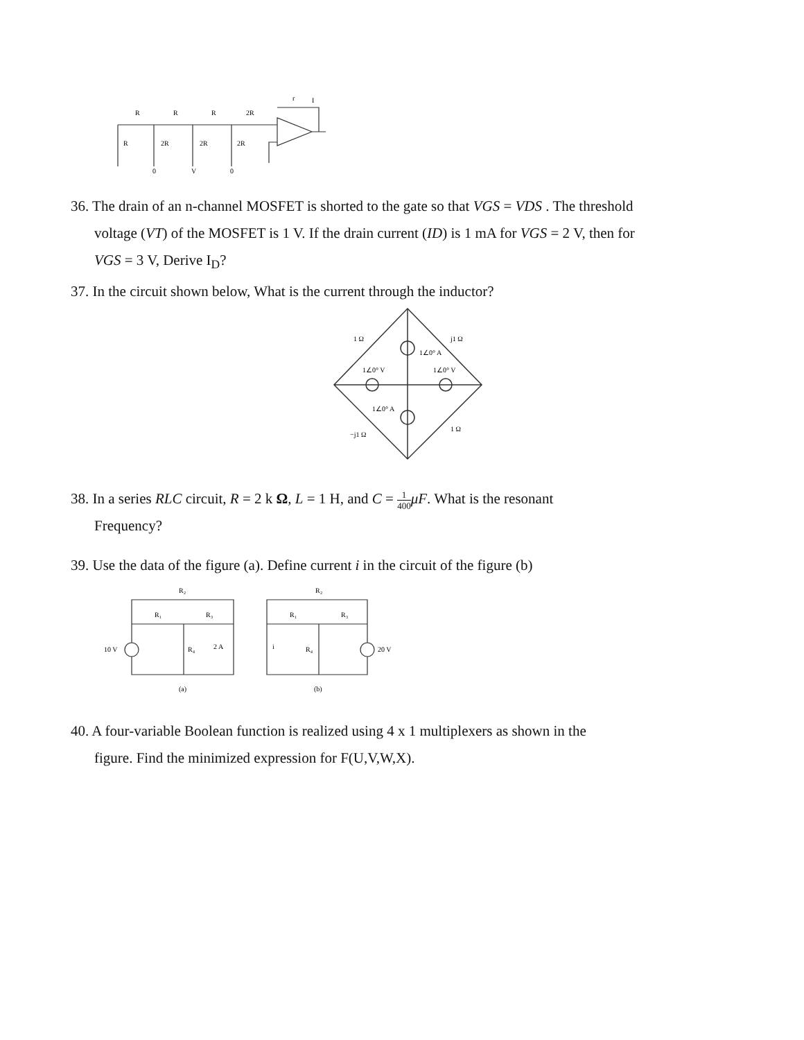R
R
R
2R
R
2R
2R
2R
0
V
0
r
I
36. The drain of an n-channel MOSFET is shorted to the gate so that VGS = VDS . The threshold
voltage (VT) of the MOSFET is 1 V. If the drain current (ID) is 1 mA for VGS = 2 V, then for
VGS = 3 V, Derive I<sub>D</sub>?
37. In the circuit shown below, What is the current through the inductor?
1 Ω
j1 Ω
1∠0° A
1∠0° V
1∠0° V
1∠0° A
−j1 Ω
1 Ω
38. In a series RLC circuit, R = 2 k Ω, L = 1 H, and C = 1 400 μF. What is the resonant
Frequency?
39. Use the data of the figure (a). Define current i in the circuit of the figure (b)
R₂
R₁
R₃
10 V
R₄
2 A
(a)
R₂
R₁
R₃
R₄
i
20 V
(b)
40. A four-variable Boolean function is realized using 4 x 1 multiplexers as shown in the
figure. Find the minimized expression for F(U,V,W,X).